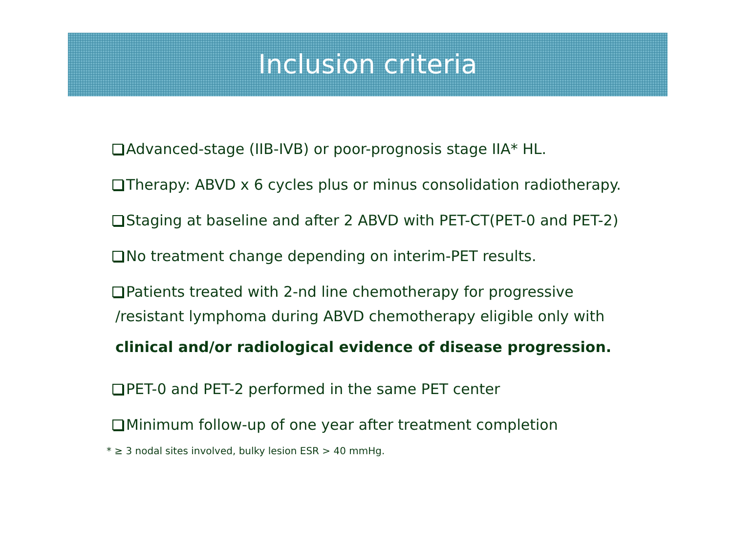Inclusion criteria
Advanced-stage (IIB-IVB) or poor-prognosis stage IIA* HL.
Therapy: ABVD x 6 cycles plus or minus consolidation radiotherapy.
Staging at baseline and after 2 ABVD with PET-CT(PET-0 and PET-2)
No treatment change depending on interim-PET results.
Patients treated with 2-nd line chemotherapy for progressive
/resistant lymphoma during ABVD chemotherapy eligible only with
clinical and/or radiological evidence of disease progression.
PET-0 and PET-2 performed in the same PET center
Minimum follow-up of one year after treatment completion
* ≥ 3 nodal sites involved, bulky lesion ESR > 40 mmHg.